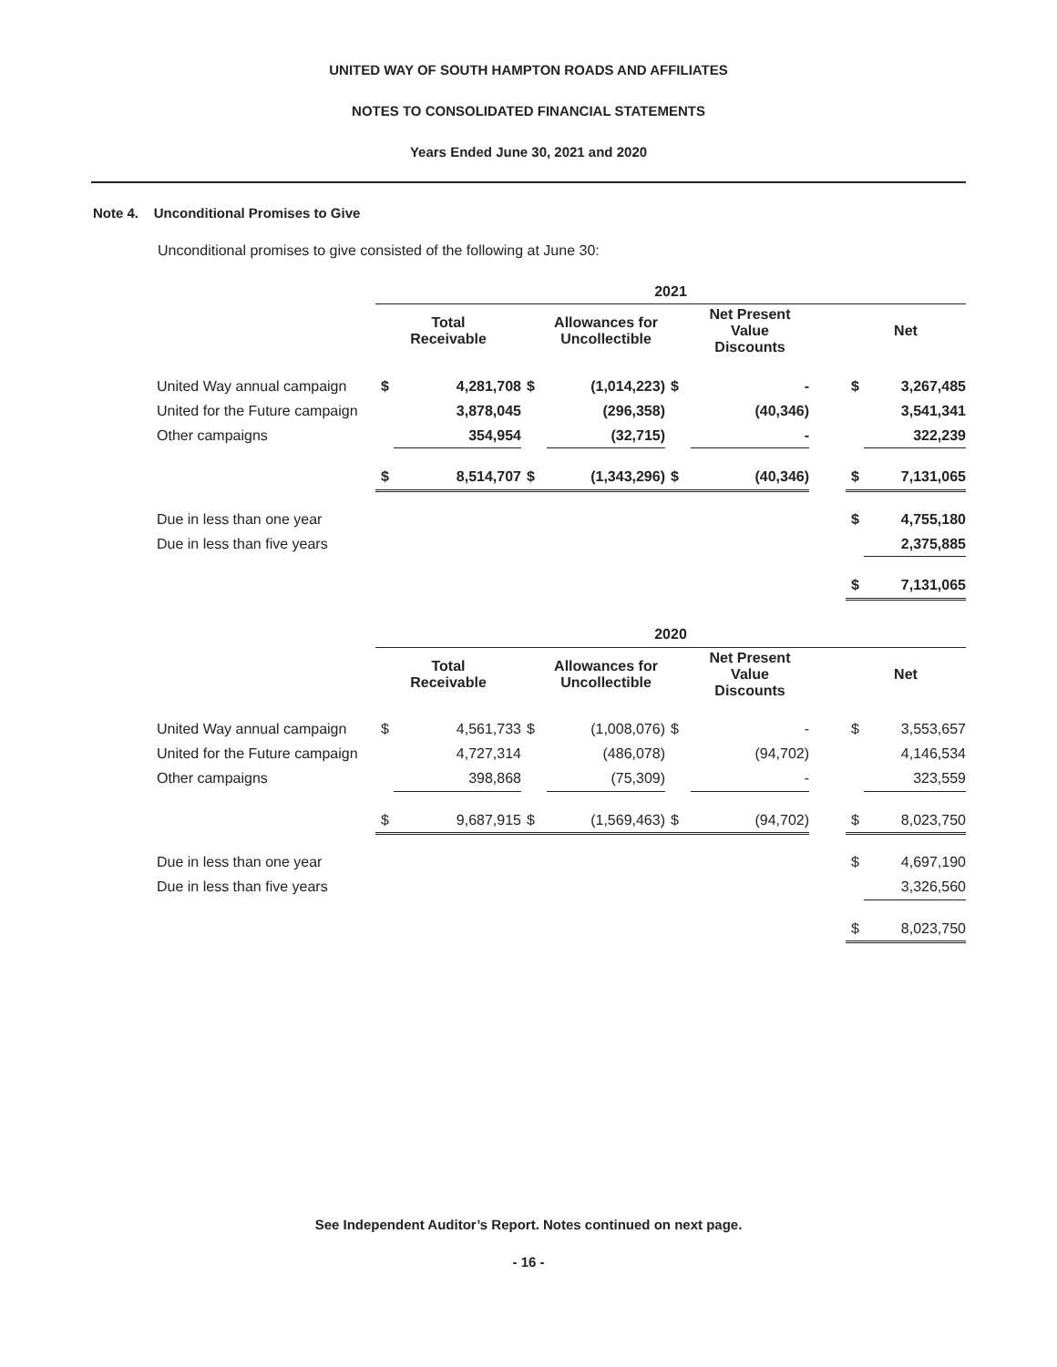UNITED WAY OF SOUTH HAMPTON ROADS AND AFFILIATES
NOTES TO CONSOLIDATED FINANCIAL STATEMENTS
Years Ended June 30, 2021 and 2020
Note 4. Unconditional Promises to Give
Unconditional promises to give consisted of the following at June 30:
| | 2021 | | | | | | | | |
| --- | --- | --- | --- | --- | --- | --- | --- | --- | --- |
| | Total Receivable | | | Allowances for Uncollectible | | Net Present Value Discounts | | Net | |
| United Way annual campaign | $ | 4,281,708 | $ | (1,014,223) | $ | - | | $ | 3,267,485 |
| United for the Future campaign | | 3,878,045 | | (296,358) | | (40,346) | | | 3,541,341 |
| Other campaigns | | 354,954 | | (32,715) | | - | | | 322,239 |
| | $ | 8,514,707 | $ | (1,343,296) | $ | (40,346) | | $ | 7,131,065 |
| Due in less than one year | | | | | | | | $ | 4,755,180 |
| Due in less than five years | | | | | | | | | 2,375,885 |
| | | | | | | | | $ | 7,131,065 |
| | 2020 | | | | | | | | |
| --- | --- | --- | --- | --- | --- | --- | --- | --- | --- |
| | Total Receivable | | | Allowances for Uncollectible | | Net Present Value Discounts | | Net | |
| United Way annual campaign | $ | 4,561,733 | $ | (1,008,076) | $ | - | | $ | 3,553,657 |
| United for the Future campaign | | 4,727,314 | | (486,078) | | (94,702) | | | 4,146,534 |
| Other campaigns | | 398,868 | | (75,309) | | - | | | 323,559 |
| | $ | 9,687,915 | $ | (1,569,463) | $ | (94,702) | | $ | 8,023,750 |
| Due in less than one year | | | | | | | | $ | 4,697,190 |
| Due in less than five years | | | | | | | | | 3,326,560 |
| | | | | | | | | $ | 8,023,750 |
See Independent Auditor’s Report. Notes continued on next page.
- 16 -